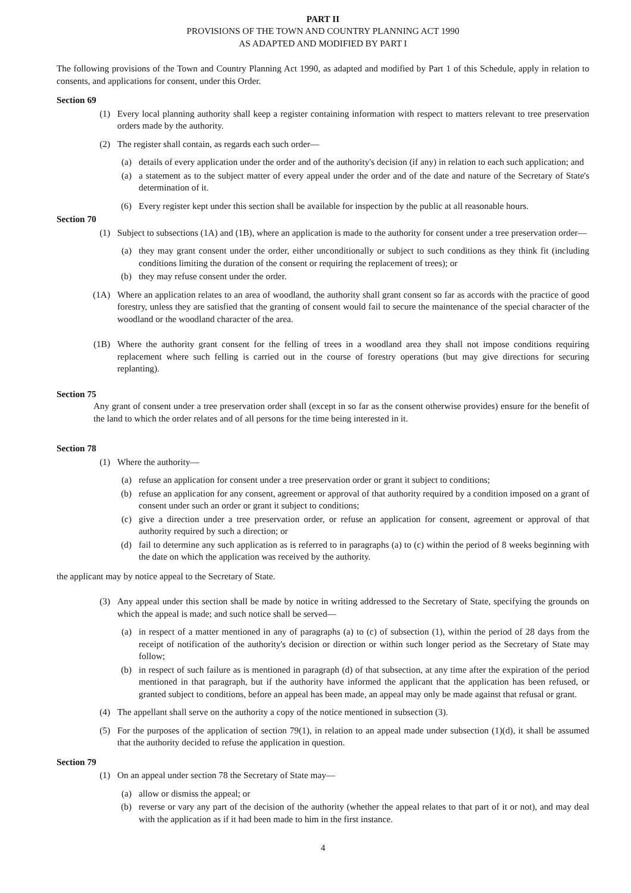PART II
PROVISIONS OF THE TOWN AND COUNTRY PLANNING ACT 1990
AS ADAPTED AND MODIFIED BY PART I
The following provisions of the Town and Country Planning Act 1990, as adapted and modified by Part 1 of this Schedule, apply in relation to consents, and applications for consent, under this Order.
Section 69
(1) Every local planning authority shall keep a register containing information with respect to matters relevant to tree preservation orders made by the authority.
(2) The register shall contain, as regards each such order—
(a) details of every application under the order and of the authority's decision (if any) in relation to each such application; and
(a) a statement as to the subject matter of every appeal under the order and of the date and nature of the Secretary of State's determination of it.
(6) Every register kept under this section shall be available for inspection by the public at all reasonable hours.
Section 70
(1) Subject to subsections (1A) and (1B), where an application is made to the authority for consent under a tree preservation order—
(a) they may grant consent under the order, either unconditionally or subject to such conditions as they think fit (including conditions limiting the duration of the consent or requiring the replacement of trees); or
(b) they may refuse consent under the order.
(1A) Where an application relates to an area of woodland, the authority shall grant consent so far as accords with the practice of good forestry, unless they are satisfied that the granting of consent would fail to secure the maintenance of the special character of the woodland or the woodland character of the area.
(1B) Where the authority grant consent for the felling of trees in a woodland area they shall not impose conditions requiring replacement where such felling is carried out in the course of forestry operations (but may give directions for securing replanting).
Section 75
Any grant of consent under a tree preservation order shall (except in so far as the consent otherwise provides) ensure for the benefit of the land to which the order relates and of all persons for the time being interested in it.
Section 78
(1) Where the authority—
(a) refuse an application for consent under a tree preservation order or grant it subject to conditions;
(b) refuse an application for any consent, agreement or approval of that authority required by a condition imposed on a grant of consent under such an order or grant it subject to conditions;
(c) give a direction under a tree preservation order, or refuse an application for consent, agreement or approval of that authority required by such a direction; or
(d) fail to determine any such application as is referred to in paragraphs (a) to (c) within the period of 8 weeks beginning with the date on which the application was received by the authority.
the applicant may by notice appeal to the Secretary of State.
(3) Any appeal under this section shall be made by notice in writing addressed to the Secretary of State, specifying the grounds on which the appeal is made; and such notice shall be served—
(a) in respect of a matter mentioned in any of paragraphs (a) to (c) of subsection (1), within the period of 28 days from the receipt of notification of the authority's decision or direction or within such longer period as the Secretary of State may follow;
(b) in respect of such failure as is mentioned in paragraph (d) of that subsection, at any time after the expiration of the period mentioned in that paragraph, but if the authority have informed the applicant that the application has been refused, or granted subject to conditions, before an appeal has been made, an appeal may only be made against that refusal or grant.
(4) The appellant shall serve on the authority a copy of the notice mentioned in subsection (3).
(5) For the purposes of the application of section 79(1), in relation to an appeal made under subsection (1)(d), it shall be assumed that the authority decided to refuse the application in question.
Section 79
(1) On an appeal under section 78 the Secretary of State may—
(a) allow or dismiss the appeal; or
(b) reverse or vary any part of the decision of the authority (whether the appeal relates to that part of it or not), and may deal with the application as if it had been made to him in the first instance.
4